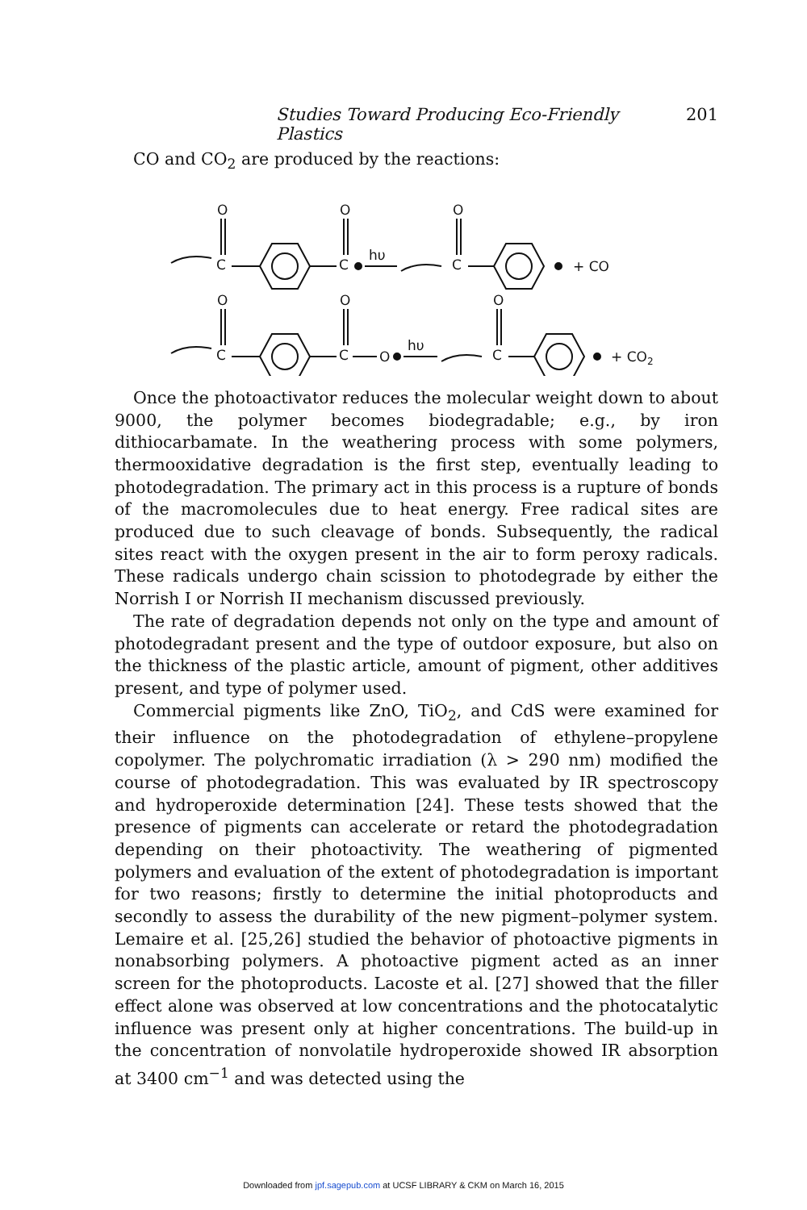Studies Toward Producing Eco-Friendly Plastics 201
CO and CO<sub>2</sub> are produced by the reactions:
C
O
C
O
hυ
C
O
+ CO
C
O
C
O
O
hυ
C
O
+ CO2
Once the photoactivator reduces the molecular weight down to about 9000, the polymer becomes biodegradable; e.g., by iron dithiocarbamate. In the weathering process with some polymers, thermooxidative degradation is the first step, eventually leading to photodegradation. The primary act in this process is a rupture of bonds of the macromolecules due to heat energy. Free radical sites are produced due to such cleavage of bonds. Subsequently, the radical sites react with the oxygen present in the air to form peroxy radicals. These radicals undergo chain scission to photodegrade by either the Norrish I or Norrish II mechanism discussed previously.
The rate of degradation depends not only on the type and amount of photodegradant present and the type of outdoor exposure, but also on the thickness of the plastic article, amount of pigment, other additives present, and type of polymer used.
Commercial pigments like ZnO, TiO<sub>2</sub>, and CdS were examined for their influence on the photodegradation of ethylene–propylene copolymer. The polychromatic irradiation (λ > 290 nm) modified the course of photodegradation. This was evaluated by IR spectroscopy and hydroperoxide determination [24]. These tests showed that the presence of pigments can accelerate or retard the photodegradation depending on their photoactivity. The weathering of pigmented polymers and evaluation of the extent of photodegradation is important for two reasons; firstly to determine the initial photoproducts and secondly to assess the durability of the new pigment–polymer system. Lemaire et al. [25,26] studied the behavior of photoactive pigments in nonabsorbing polymers. A photoactive pigment acted as an inner screen for the photoproducts. Lacoste et al. [27] showed that the filler effect alone was observed at low concentrations and the photocatalytic influence was present only at higher concentrations. The build-up in the concentration of nonvolatile hydroperoxide showed IR absorption at 3400 cm<sup>−1</sup> and was detected using the
Downloaded from jpf.sagepub.com at UCSF LIBRARY & CKM on March 16, 2015